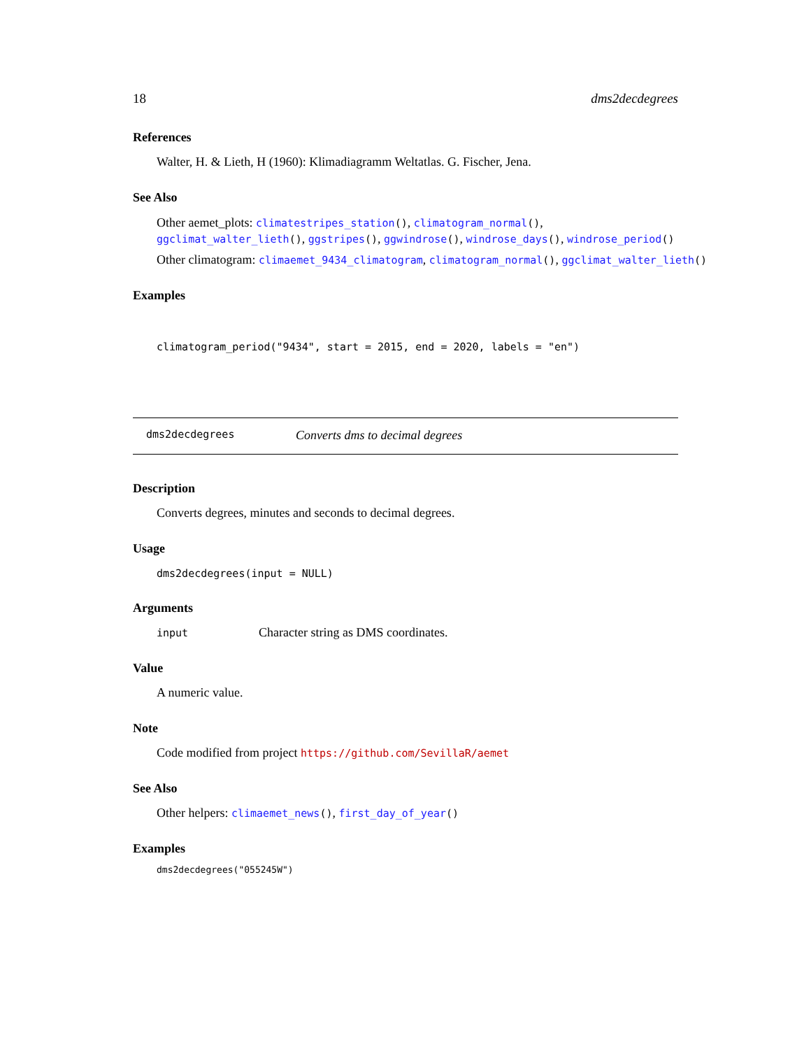18 dms2decdegrees
References
Walter, H. & Lieth, H (1960): Klimadiagramm Weltatlas. G. Fischer, Jena.
See Also
Other aemet_plots: climatestripes_station(), climatogram_normal(), ggclimat_walter_lieth(), ggstripes(), ggwindrose(), windrose_days(), windrose_period()
Other climatogram: climaemet_9434_climatogram, climatogram_normal(), ggclimat_walter_lieth()
Examples
climatogram_period("9434", start = 2015, end = 2020, labels = "en")
dms2decdegrees Converts dms to decimal degrees
Description
Converts degrees, minutes and seconds to decimal degrees.
Usage
dms2decdegrees(input = NULL)
Arguments
input Character string as DMS coordinates.
Value
A numeric value.
Note
Code modified from project https://github.com/SevillaR/aemet
See Also
Other helpers: climaemet_news(), first_day_of_year()
Examples
dms2decdegrees("055245W")